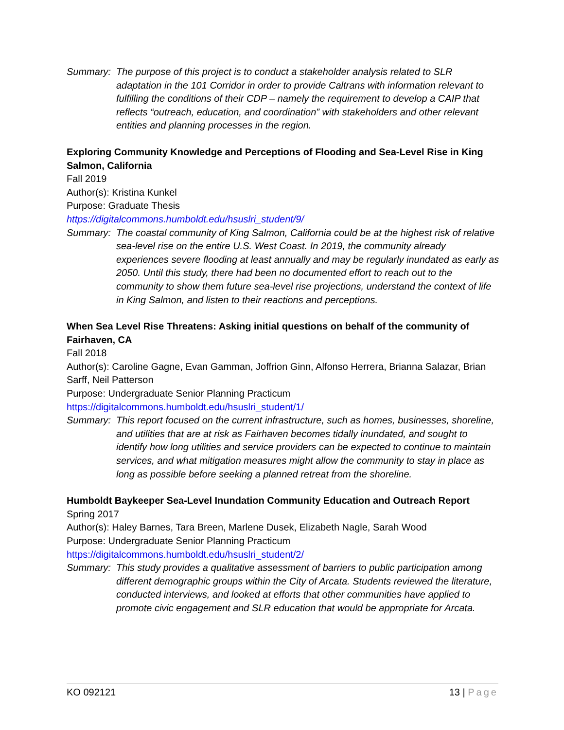Summary: The purpose of this project is to conduct a stakeholder analysis related to SLR adaptation in the 101 Corridor in order to provide Caltrans with information relevant to fulfilling the conditions of their CDP – namely the requirement to develop a CAIP that reflects “outreach, education, and coordination” with stakeholders and other relevant entities and planning processes in the region.
Exploring Community Knowledge and Perceptions of Flooding and Sea-Level Rise in King Salmon, California
Fall 2019
Author(s): Kristina Kunkel
Purpose: Graduate Thesis
https://digitalcommons.humboldt.edu/hsuslri_student/9/
Summary: The coastal community of King Salmon, California could be at the highest risk of relative sea-level rise on the entire U.S. West Coast. In 2019, the community already experiences severe flooding at least annually and may be regularly inundated as early as 2050. Until this study, there had been no documented effort to reach out to the community to show them future sea-level rise projections, understand the context of life in King Salmon, and listen to their reactions and perceptions.
When Sea Level Rise Threatens: Asking initial questions on behalf of the community of Fairhaven, CA
Fall 2018
Author(s): Caroline Gagne, Evan Gamman, Joffrion Ginn, Alfonso Herrera, Brianna Salazar, Brian Sarff, Neil Patterson
Purpose: Undergraduate Senior Planning Practicum
https://digitalcommons.humboldt.edu/hsuslri_student/1/
Summary: This report focused on the current infrastructure, such as homes, businesses, shoreline, and utilities that are at risk as Fairhaven becomes tidally inundated, and sought to identify how long utilities and service providers can be expected to continue to maintain services, and what mitigation measures might allow the community to stay in place as long as possible before seeking a planned retreat from the shoreline.
Humboldt Baykeeper Sea-Level Inundation Community Education and Outreach Report
Spring 2017
Author(s): Haley Barnes, Tara Breen, Marlene Dusek, Elizabeth Nagle, Sarah Wood
Purpose: Undergraduate Senior Planning Practicum
https://digitalcommons.humboldt.edu/hsuslri_student/2/
Summary: This study provides a qualitative assessment of barriers to public participation among different demographic groups within the City of Arcata. Students reviewed the literature, conducted interviews, and looked at efforts that other communities have applied to promote civic engagement and SLR education that would be appropriate for Arcata.
KO 092121 13 | Page